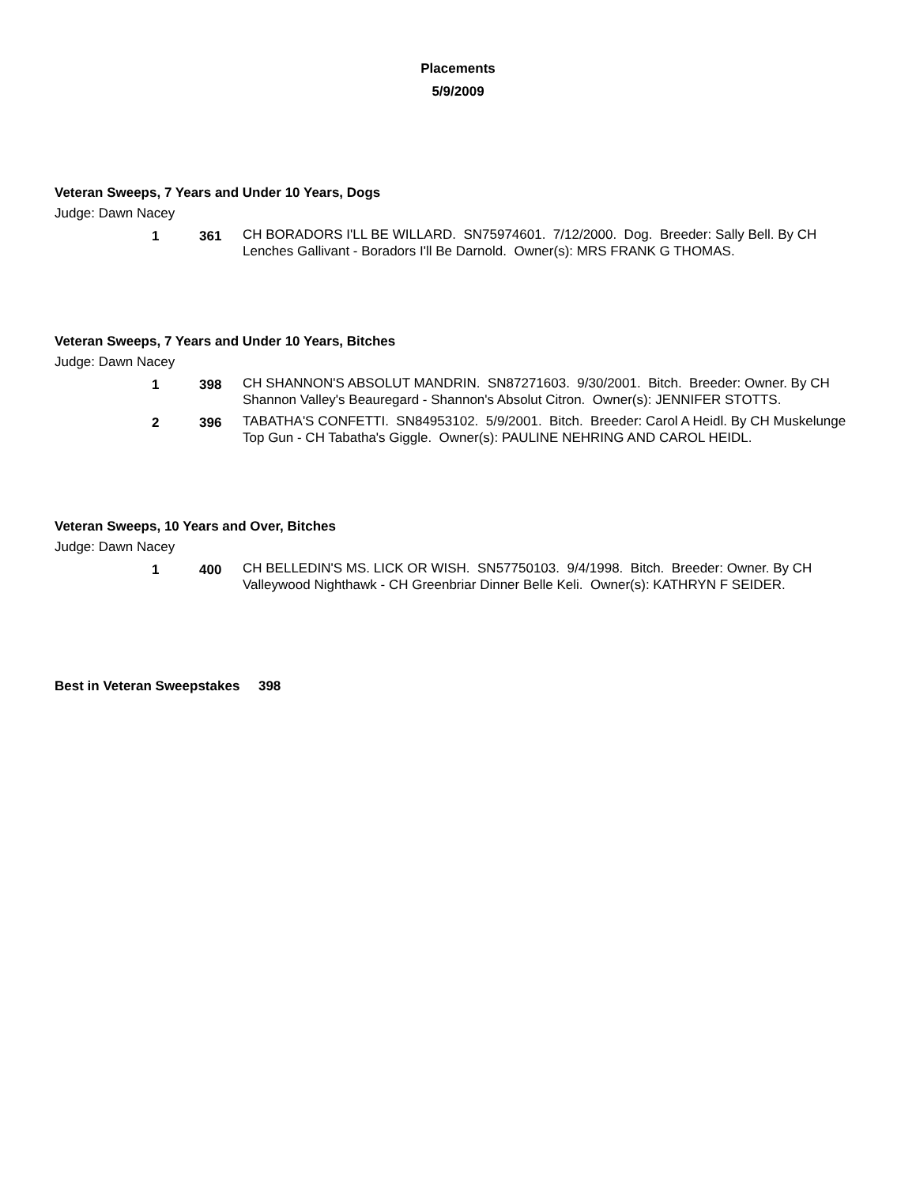Placements
5/9/2009
Veteran Sweeps, 7 Years and Under 10 Years, Dogs
Judge: Dawn Nacey
1 361 CH BORADORS I'LL BE WILLARD. SN75974601. 7/12/2000. Dog. Breeder: Sally Bell. By CH Lenches Gallivant - Boradors I'll Be Darnold. Owner(s): MRS FRANK G THOMAS.
Veteran Sweeps, 7 Years and Under 10 Years, Bitches
Judge: Dawn Nacey
1 398 CH SHANNON'S ABSOLUT MANDRIN. SN87271603. 9/30/2001. Bitch. Breeder: Owner. By CH Shannon Valley's Beauregard - Shannon's Absolut Citron. Owner(s): JENNIFER STOTTS.
2 396 TABATHA'S CONFETTI. SN84953102. 5/9/2001. Bitch. Breeder: Carol A Heidl. By CH Muskelunge Top Gun - CH Tabatha's Giggle. Owner(s): PAULINE NEHRING AND CAROL HEIDL.
Veteran Sweeps, 10 Years and Over, Bitches
Judge: Dawn Nacey
1 400 CH BELLEDIN'S MS. LICK OR WISH. SN57750103. 9/4/1998. Bitch. Breeder: Owner. By CH Valleywood Nighthawk - CH Greenbriar Dinner Belle Keli. Owner(s): KATHRYN F SEIDER.
Best in Veteran Sweepstakes 398